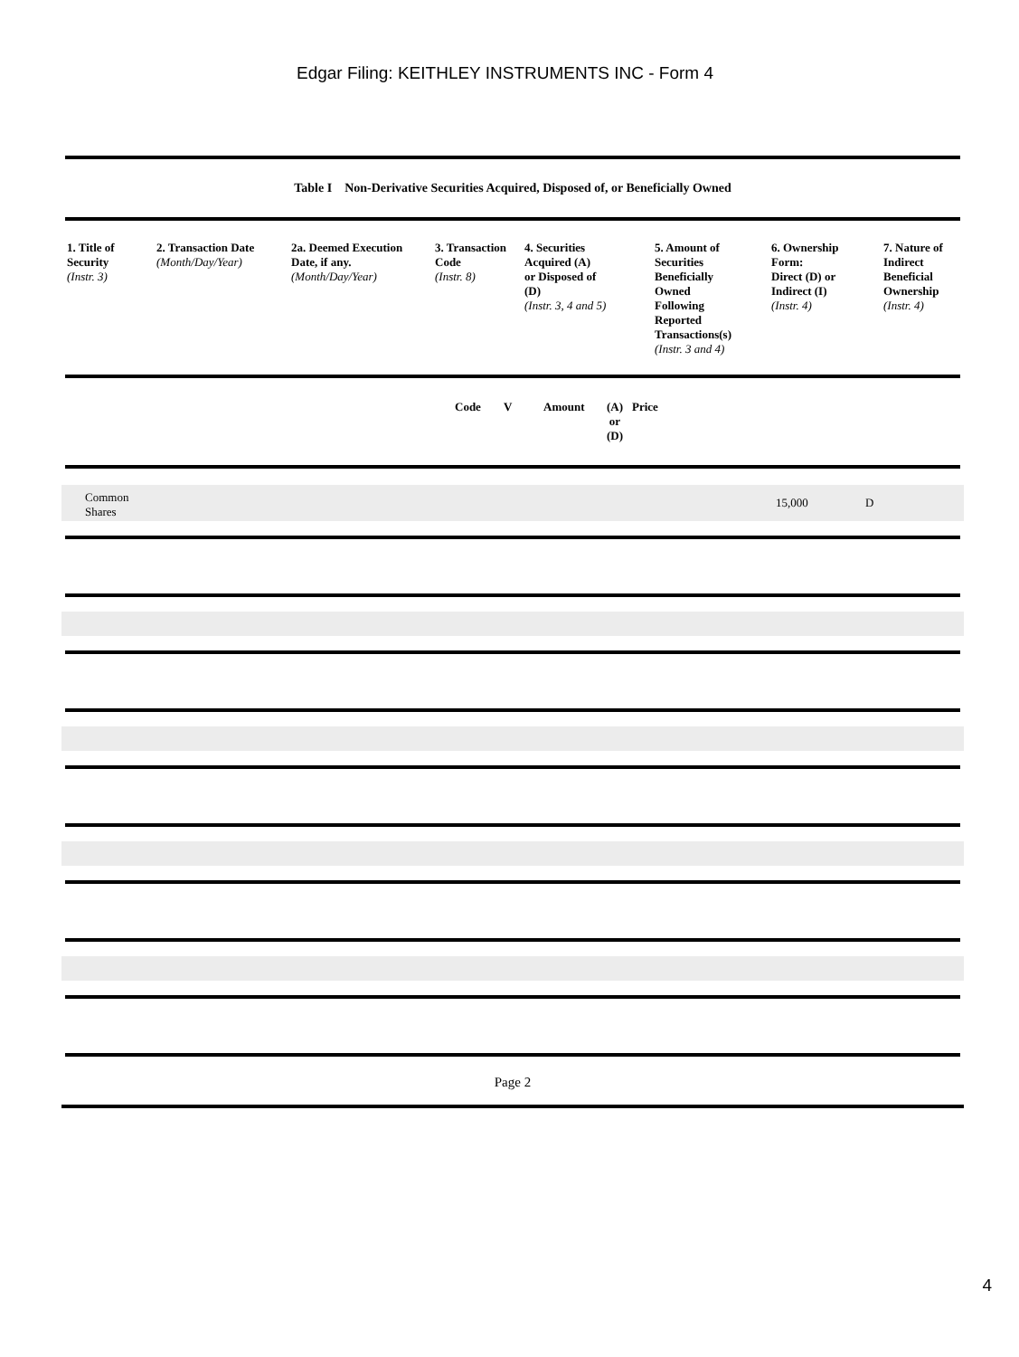Edgar Filing: KEITHLEY INSTRUMENTS INC - Form 4
Table I Non-Derivative Securities Acquired, Disposed of, or Beneficially Owned
| 1. Title of Security (Instr. 3) | 2. Transaction Date (Month/Day/Year) | 2a. Deemed Execution Date, if any. (Month/Day/Year) | 3. Transaction Code (Instr. 8) | 4. Securities Acquired (A) or Disposed of (D) (Instr. 3, 4 and 5) | 5. Amount of Securities Beneficially Owned Following Reported Transactions(s) (Instr. 3 and 4) | 6. Ownership Form: Direct (D) or Indirect (I) (Instr. 4) | 7. Nature of Indirect Beneficial Ownership (Instr. 4) |
| --- | --- | --- | --- | --- | --- | --- | --- |
| | Code | V | Amount | (A) or (D) | Price |
| --- | --- | --- | --- | --- | --- |
| Common Shares | 15,000 | D |
Page 2
4